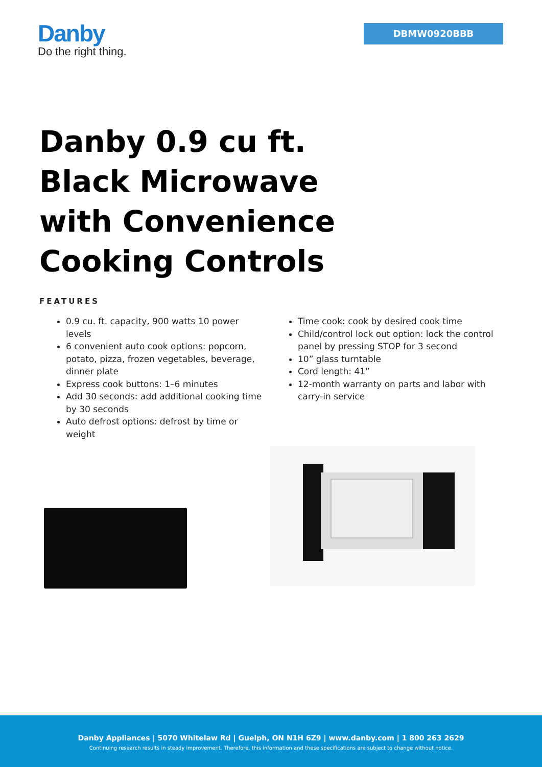Danby
Do the right thing.
DBMW0920BBB
Danby 0.9 cu ft. Black Microwave with Convenience Cooking Controls
FEATURES
0.9 cu. ft. capacity, 900 watts 10 power levels
6 convenient auto cook options: popcorn, potato, pizza, frozen vegetables, beverage, dinner plate
Express cook buttons: 1–6 minutes
Add 30 seconds: add additional cooking time by 30 seconds
Auto defrost options: defrost by time or weight
Time cook: cook by desired cook time
Child/control lock out option: lock the control panel by pressing STOP for 3 second
10” glass turntable
Cord length: 41”
12-month warranty on parts and labor with carry-in service
Danby Appliances | 5070 Whitelaw Rd | Guelph, ON N1H 6Z9 | www.danby.com | 1 800 263 2629
Continuing research results in steady improvement. Therefore, this information and these specifications are subject to change without notice.